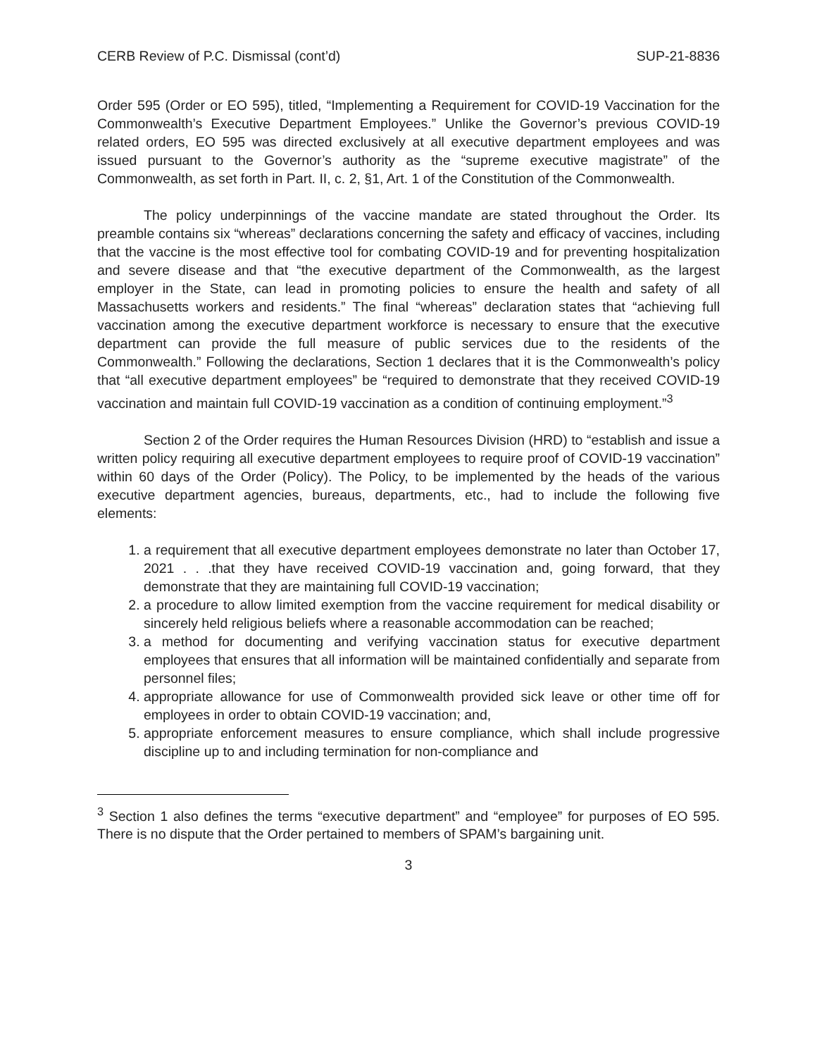CERB Review of P.C. Dismissal (cont’d) SUP-21-8836
Order 595 (Order or EO 595), titled, “Implementing a Requirement for COVID-19 Vaccination for the Commonwealth’s Executive Department Employees.” Unlike the Governor’s previous COVID-19 related orders, EO 595 was directed exclusively at all executive department employees and was issued pursuant to the Governor’s authority as the “supreme executive magistrate” of the Commonwealth, as set forth in Part. II, c. 2, §1, Art. 1 of the Constitution of the Commonwealth.
The policy underpinnings of the vaccine mandate are stated throughout the Order. Its preamble contains six “whereas” declarations concerning the safety and efficacy of vaccines, including that the vaccine is the most effective tool for combating COVID-19 and for preventing hospitalization and severe disease and that “the executive department of the Commonwealth, as the largest employer in the State, can lead in promoting policies to ensure the health and safety of all Massachusetts workers and residents.” The final “whereas” declaration states that “achieving full vaccination among the executive department workforce is necessary to ensure that the executive department can provide the full measure of public services due to the residents of the Commonwealth.” Following the declarations, Section 1 declares that it is the Commonwealth’s policy that “all executive department employees” be “required to demonstrate that they received COVID-19 vaccination and maintain full COVID-19 vaccination as a condition of continuing employment.”<sup>3</sup>
Section 2 of the Order requires the Human Resources Division (HRD) to “establish and issue a written policy requiring all executive department employees to require proof of COVID-19 vaccination” within 60 days of the Order (Policy). The Policy, to be implemented by the heads of the various executive department agencies, bureaus, departments, etc., had to include the following five elements:
1. a requirement that all executive department employees demonstrate no later than October 17, 2021 . . .that they have received COVID-19 vaccination and, going forward, that they demonstrate that they are maintaining full COVID-19 vaccination;
2. a procedure to allow limited exemption from the vaccine requirement for medical disability or sincerely held religious beliefs where a reasonable accommodation can be reached;
3. a method for documenting and verifying vaccination status for executive department employees that ensures that all information will be maintained confidentially and separate from personnel files;
4. appropriate allowance for use of Commonwealth provided sick leave or other time off for employees in order to obtain COVID-19 vaccination; and,
5. appropriate enforcement measures to ensure compliance, which shall include progressive discipline up to and including termination for non-compliance and
<sup>3</sup> Section 1 also defines the terms “executive department” and “employee” for purposes of EO 595. There is no dispute that the Order pertained to members of SPAM’s bargaining unit.
3